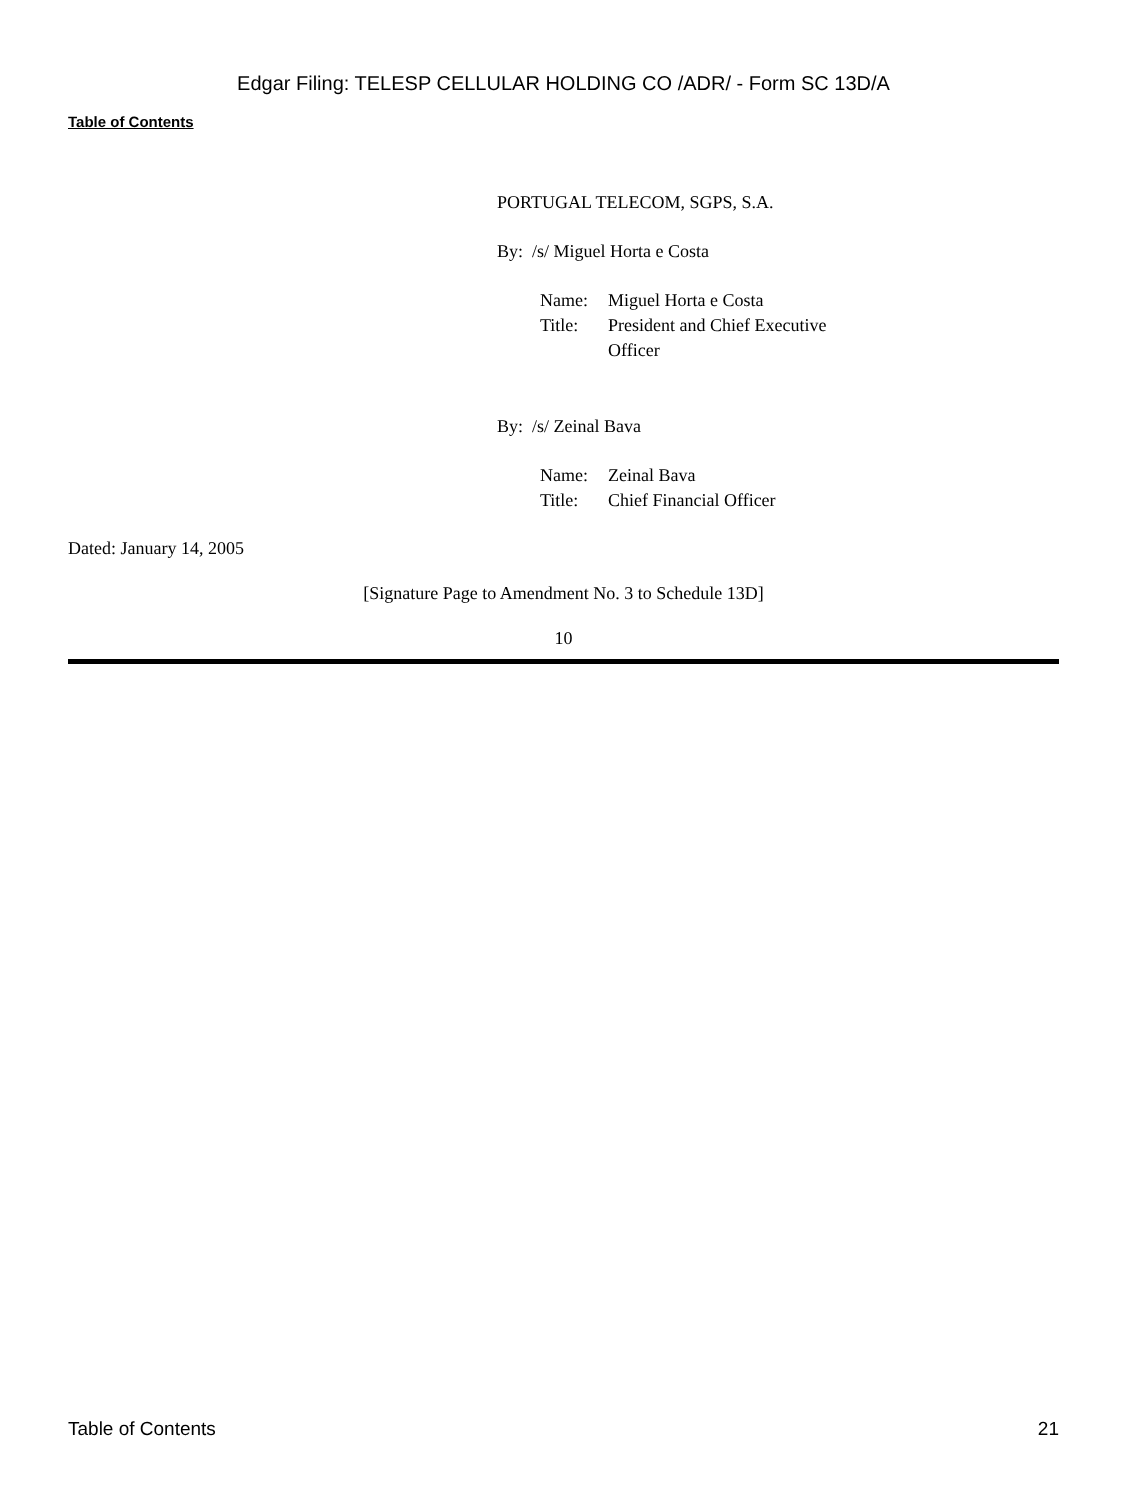Edgar Filing: TELESP CELLULAR HOLDING CO /ADR/ - Form SC 13D/A
Table of Contents
PORTUGAL TELECOM, SGPS, S.A.
By: /s/ Miguel Horta e Costa
| Name: | Miguel Horta e Costa |
| Title: | President and Chief Executive Officer |
By: /s/ Zeinal Bava
| Name: | Zeinal Bava |
| Title: | Chief Financial Officer |
Dated: January 14, 2005
[Signature Page to Amendment No. 3 to Schedule 13D]
10
Table of Contents 21